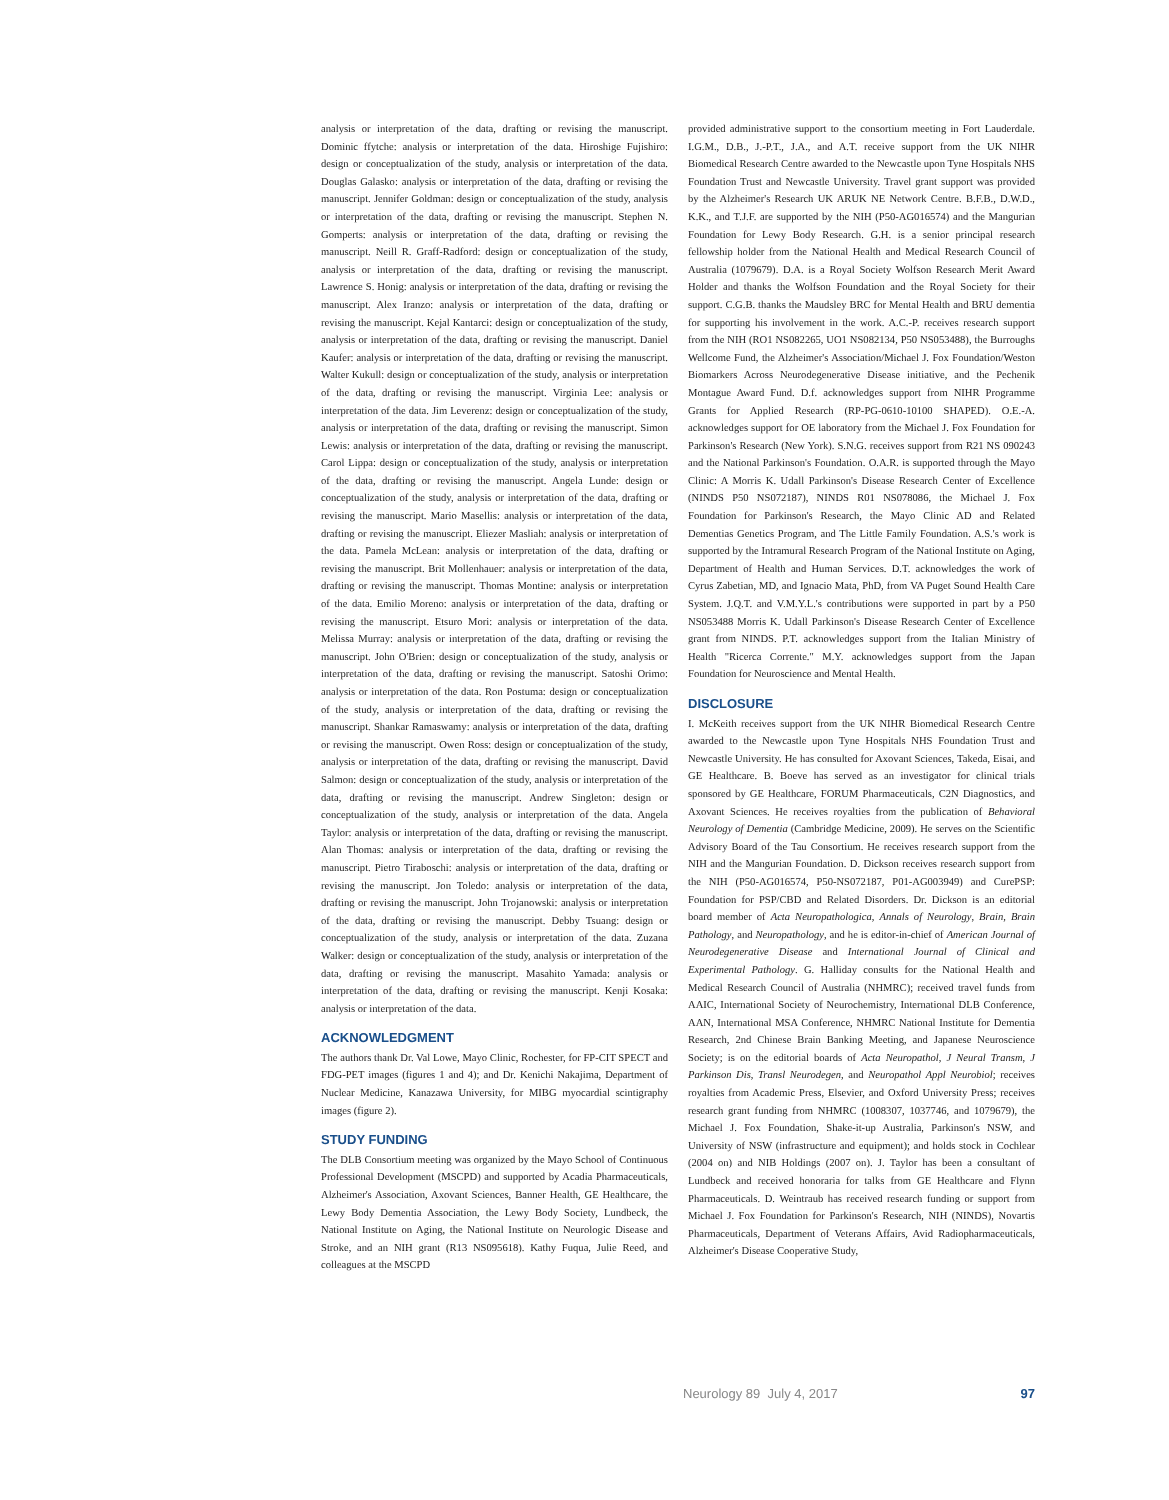analysis or interpretation of the data, drafting or revising the manuscript. Dominic ffytche: analysis or interpretation of the data. Hiroshige Fujishiro: design or conceptualization of the study, analysis or interpretation of the data. Douglas Galasko: analysis or interpretation of the data, drafting or revising the manuscript. Jennifer Goldman: design or conceptualization of the study, analysis or interpretation of the data, drafting or revising the manuscript. Stephen N. Gomperts: analysis or interpretation of the data, drafting or revising the manuscript. Neill R. Graff-Radford: design or conceptualization of the study, analysis or interpretation of the data, drafting or revising the manuscript. Lawrence S. Honig: analysis or interpretation of the data, drafting or revising the manuscript. Alex Iranzo: analysis or interpretation of the data, drafting or revising the manuscript. Kejal Kantarci: design or conceptualization of the study, analysis or interpretation of the data, drafting or revising the manuscript. Daniel Kaufer: analysis or interpretation of the data, drafting or revising the manuscript. Walter Kukull: design or conceptualization of the study, analysis or interpretation of the data, drafting or revising the manuscript. Virginia Lee: analysis or interpretation of the data. Jim Leverenz: design or conceptualization of the study, analysis or interpretation of the data, drafting or revising the manuscript. Simon Lewis: analysis or interpretation of the data, drafting or revising the manuscript. Carol Lippa: design or conceptualization of the study, analysis or interpretation of the data, drafting or revising the manuscript. Angela Lunde: design or conceptualization of the study, analysis or interpretation of the data, drafting or revising the manuscript. Mario Masellis: analysis or interpretation of the data, drafting or revising the manuscript. Eliezer Masliah: analysis or interpretation of the data. Pamela McLean: analysis or interpretation of the data, drafting or revising the manuscript. Brit Mollenhauer: analysis or interpretation of the data, drafting or revising the manuscript. Thomas Montine: analysis or interpretation of the data. Emilio Moreno: analysis or interpretation of the data, drafting or revising the manuscript. Etsuro Mori: analysis or interpretation of the data. Melissa Murray: analysis or interpretation of the data, drafting or revising the manuscript. John O'Brien: design or conceptualization of the study, analysis or interpretation of the data, drafting or revising the manuscript. Satoshi Orimo: analysis or interpretation of the data. Ron Postuma: design or conceptualization of the study, analysis or interpretation of the data, drafting or revising the manuscript. Shankar Ramaswamy: analysis or interpretation of the data, drafting or revising the manuscript. Owen Ross: design or conceptualization of the study, analysis or interpretation of the data, drafting or revising the manuscript. David Salmon: design or conceptualization of the study, analysis or interpretation of the data, drafting or revising the manuscript. Andrew Singleton: design or conceptualization of the study, analysis or interpretation of the data. Angela Taylor: analysis or interpretation of the data, drafting or revising the manuscript. Alan Thomas: analysis or interpretation of the data, drafting or revising the manuscript. Pietro Tiraboschi: analysis or interpretation of the data, drafting or revising the manuscript. Jon Toledo: analysis or interpretation of the data, drafting or revising the manuscript. John Trojanowski: analysis or interpretation of the data, drafting or revising the manuscript. Debby Tsuang: design or conceptualization of the study, analysis or interpretation of the data. Zuzana Walker: design or conceptualization of the study, analysis or interpretation of the data, drafting or revising the manuscript. Masahito Yamada: analysis or interpretation of the data, drafting or revising the manuscript. Kenji Kosaka: analysis or interpretation of the data.
ACKNOWLEDGMENT
The authors thank Dr. Val Lowe, Mayo Clinic, Rochester, for FP-CIT SPECT and FDG-PET images (figures 1 and 4); and Dr. Kenichi Nakajima, Department of Nuclear Medicine, Kanazawa University, for MIBG myocardial scintigraphy images (figure 2).
STUDY FUNDING
The DLB Consortium meeting was organized by the Mayo School of Continuous Professional Development (MSCPD) and supported by Acadia Pharmaceuticals, Alzheimer's Association, Axovant Sciences, Banner Health, GE Healthcare, the Lewy Body Dementia Association, the Lewy Body Society, Lundbeck, the National Institute on Aging, the National Institute on Neurologic Disease and Stroke, and an NIH grant (R13 NS095618). Kathy Fuqua, Julie Reed, and colleagues at the MSCPD
provided administrative support to the consortium meeting in Fort Lauderdale. I.G.M., D.B., J.-P.T., J.A., and A.T. receive support from the UK NIHR Biomedical Research Centre awarded to the Newcastle upon Tyne Hospitals NHS Foundation Trust and Newcastle University. Travel grant support was provided by the Alzheimer's Research UK ARUK NE Network Centre. B.F.B., D.W.D., K.K., and T.J.F. are supported by the NIH (P50-AG016574) and the Mangurian Foundation for Lewy Body Research. G.H. is a senior principal research fellowship holder from the National Health and Medical Research Council of Australia (1079679). D.A. is a Royal Society Wolfson Research Merit Award Holder and thanks the Wolfson Foundation and the Royal Society for their support. C.G.B. thanks the Maudsley BRC for Mental Health and BRU dementia for supporting his involvement in the work. A.C.-P. receives research support from the NIH (RO1 NS082265, UO1 NS082134, P50 NS053488), the Burroughs Wellcome Fund, the Alzheimer's Association/Michael J. Fox Foundation/Weston Biomarkers Across Neurodegenerative Disease initiative, and the Pechenik Montague Award Fund. D.f. acknowledges support from NIHR Programme Grants for Applied Research (RP-PG-0610-10100 SHAPED). O.E.-A. acknowledges support for OE laboratory from the Michael J. Fox Foundation for Parkinson's Research (New York). S.N.G. receives support from R21 NS 090243 and the National Parkinson's Foundation. O.A.R. is supported through the Mayo Clinic: A Morris K. Udall Parkinson's Disease Research Center of Excellence (NINDS P50 NS072187), NINDS R01 NS078086, the Michael J. Fox Foundation for Parkinson's Research, the Mayo Clinic AD and Related Dementias Genetics Program, and The Little Family Foundation. A.S.'s work is supported by the Intramural Research Program of the National Institute on Aging, Department of Health and Human Services. D.T. acknowledges the work of Cyrus Zabetian, MD, and Ignacio Mata, PhD, from VA Puget Sound Health Care System. J.Q.T. and V.M.Y.L.'s contributions were supported in part by a P50 NS053488 Morris K. Udall Parkinson's Disease Research Center of Excellence grant from NINDS. P.T. acknowledges support from the Italian Ministry of Health "Ricerca Corrente." M.Y. acknowledges support from the Japan Foundation for Neuroscience and Mental Health.
DISCLOSURE
I. McKeith receives support from the UK NIHR Biomedical Research Centre awarded to the Newcastle upon Tyne Hospitals NHS Foundation Trust and Newcastle University. He has consulted for Axovant Sciences, Takeda, Eisai, and GE Healthcare. B. Boeve has served as an investigator for clinical trials sponsored by GE Healthcare, FORUM Pharmaceuticals, C2N Diagnostics, and Axovant Sciences. He receives royalties from the publication of Behavioral Neurology of Dementia (Cambridge Medicine, 2009). He serves on the Scientific Advisory Board of the Tau Consortium. He receives research support from the NIH and the Mangurian Foundation. D. Dickson receives research support from the NIH (P50-AG016574, P50-NS072187, P01-AG003949) and CurePSP: Foundation for PSP/CBD and Related Disorders. Dr. Dickson is an editorial board member of Acta Neuropathologica, Annals of Neurology, Brain, Brain Pathology, and Neuropathology, and he is editor-in-chief of American Journal of Neurodegenerative Disease and International Journal of Clinical and Experimental Pathology. G. Halliday consults for the National Health and Medical Research Council of Australia (NHMRC); received travel funds from AAIC, International Society of Neurochemistry, International DLB Conference, AAN, International MSA Conference, NHMRC National Institute for Dementia Research, 2nd Chinese Brain Banking Meeting, and Japanese Neuroscience Society; is on the editorial boards of Acta Neuropathol, J Neural Transm, J Parkinson Dis, Transl Neurodegen, and Neuropathol Appl Neurobiol; receives royalties from Academic Press, Elsevier, and Oxford University Press; receives research grant funding from NHMRC (1008307, 1037746, and 1079679), the Michael J. Fox Foundation, Shake-it-up Australia, Parkinson's NSW, and University of NSW (infrastructure and equipment); and holds stock in Cochlear (2004 on) and NIB Holdings (2007 on). J. Taylor has been a consultant of Lundbeck and received honoraria for talks from GE Healthcare and Flynn Pharmaceuticals. D. Weintraub has received research funding or support from Michael J. Fox Foundation for Parkinson's Research, NIH (NINDS), Novartis Pharmaceuticals, Department of Veterans Affairs, Avid Radiopharmaceuticals, Alzheimer's Disease Cooperative Study,
Neurology 89 July 4, 2017 97